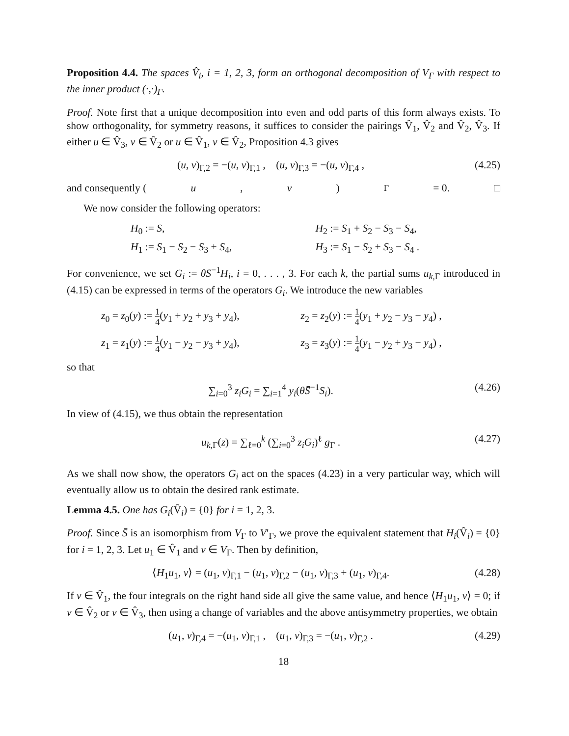Proposition 4.4. The spaces V̂<sub>i</sub>, i = 1, 2, 3, form an orthogonal decomposition of V<sub>Γ</sub> with respect to the inner product (·,·)<sub>Γ</sub>.
Proof. Note first that a unique decomposition into even and odd parts of this form always exists. To show orthogonality, for symmetry reasons, it suffices to consider the pairings V̂<sub>1</sub>, V̂<sub>2</sub> and V̂<sub>2</sub>, V̂<sub>3</sub>. If either u ∈ V̂<sub>3</sub>, v ∈ V̂<sub>2</sub> or u ∈ V̂<sub>1</sub>, v ∈ V̂<sub>2</sub>, Proposition 4.3 gives
(u, v)<sub>Γ,2</sub> = −(u, v)<sub>Γ,1</sub> , (u, v)<sub>Γ,3</sub> = −(u, v)<sub>Γ,4</sub> , (4.25)
and consequently (u, v)<sub>Γ</sub> = 0. □
We now consider the following operators:
H<sub>0</sub> := S̄,
H<sub>2</sub> := S<sub>1</sub> + S<sub>2</sub> − S<sub>3</sub> − S<sub>4</sub>,
H<sub>1</sub> := S<sub>1</sub> − S<sub>2</sub> − S<sub>3</sub> + S<sub>4</sub>,
H<sub>3</sub> := S<sub>1</sub> − S<sub>2</sub> + S<sub>3</sub> − S<sub>4</sub> .
For convenience, we set G<sub>i</sub> := θS̄<sup>−1</sup>H<sub>i</sub>, i = 0, . . . , 3. For each k, the partial sums u<sub>k,Γ</sub> introduced in (4.15) can be expressed in terms of the operators G<sub>i</sub>. We introduce the new variables
z<sub>0</sub> = z<sub>0</sub>(y) := 1 4(y<sub>1</sub> + y<sub>2</sub> + y<sub>3</sub> + y<sub>4</sub>),
z<sub>2</sub> = z<sub>2</sub>(y) := 1 4(y<sub>1</sub> + y<sub>2</sub> − y<sub>3</sub> − y<sub>4</sub>) ,
z<sub>1</sub> = z<sub>1</sub>(y) := 1 4(y<sub>1</sub> − y<sub>2</sub> − y<sub>3</sub> + y<sub>4</sub>),
z<sub>3</sub> = z<sub>3</sub>(y) := 1 4(y<sub>1</sub> − y<sub>2</sub> + y<sub>3</sub> − y<sub>4</sub>) ,
so that
∑<sub>i=0</sub><sup>3</sup> z<sub>i</sub>G<sub>i</sub> = ∑<sub>i=1</sub><sup>4</sup> y<sub>i</sub>(θS̄<sup>−1</sup>S<sub>i</sub>). (4.26)
In view of (4.15), we thus obtain the representation
u<sub>k,Γ</sub>(z) = ∑<sub>ℓ=0</sub><sup>k</sup> (∑<sub>i=0</sub><sup>3</sup> z<sub>i</sub>G<sub>i</sub>)<sup>ℓ</sup> g<sub>Γ</sub> . (4.27)
As we shall now show, the operators G<sub>i</sub> act on the spaces (4.23) in a very particular way, which will eventually allow us to obtain the desired rank estimate.
Lemma 4.5. One has G<sub>i</sub>(V̂<sub>i</sub>) = {0} for i = 1, 2, 3.
Proof. Since S̄ is an isomorphism from V<sub>Γ</sub> to V′<sub>Γ</sub>, we prove the equivalent statement that H<sub>i</sub>(V̂<sub>i</sub>) = {0} for i = 1, 2, 3. Let u<sub>1</sub> ∈ V̂<sub>1</sub> and v ∈ V<sub>Γ</sub>. Then by definition,
⟨H<sub>1</sub>u<sub>1</sub>, v⟩ = (u<sub>1</sub>, v)<sub>Γ,1</sub> − (u<sub>1</sub>, v)<sub>Γ,2</sub> − (u<sub>1</sub>, v)<sub>Γ,3</sub> + (u<sub>1</sub>, v)<sub>Γ,4</sub>. (4.28)
If v ∈ V̂<sub>1</sub>, the four integrals on the right hand side all give the same value, and hence ⟨H<sub>1</sub>u<sub>1</sub>, v⟩ = 0; if v ∈ V̂<sub>2</sub> or v ∈ V̂<sub>3</sub>, then using a change of variables and the above antisymmetry properties, we obtain
(u<sub>1</sub>, v)<sub>Γ,4</sub> = −(u<sub>1</sub>, v)<sub>Γ,1</sub> , (u<sub>1</sub>, v)<sub>Γ,3</sub> = −(u<sub>1</sub>, v)<sub>Γ,2</sub> . (4.29)
18